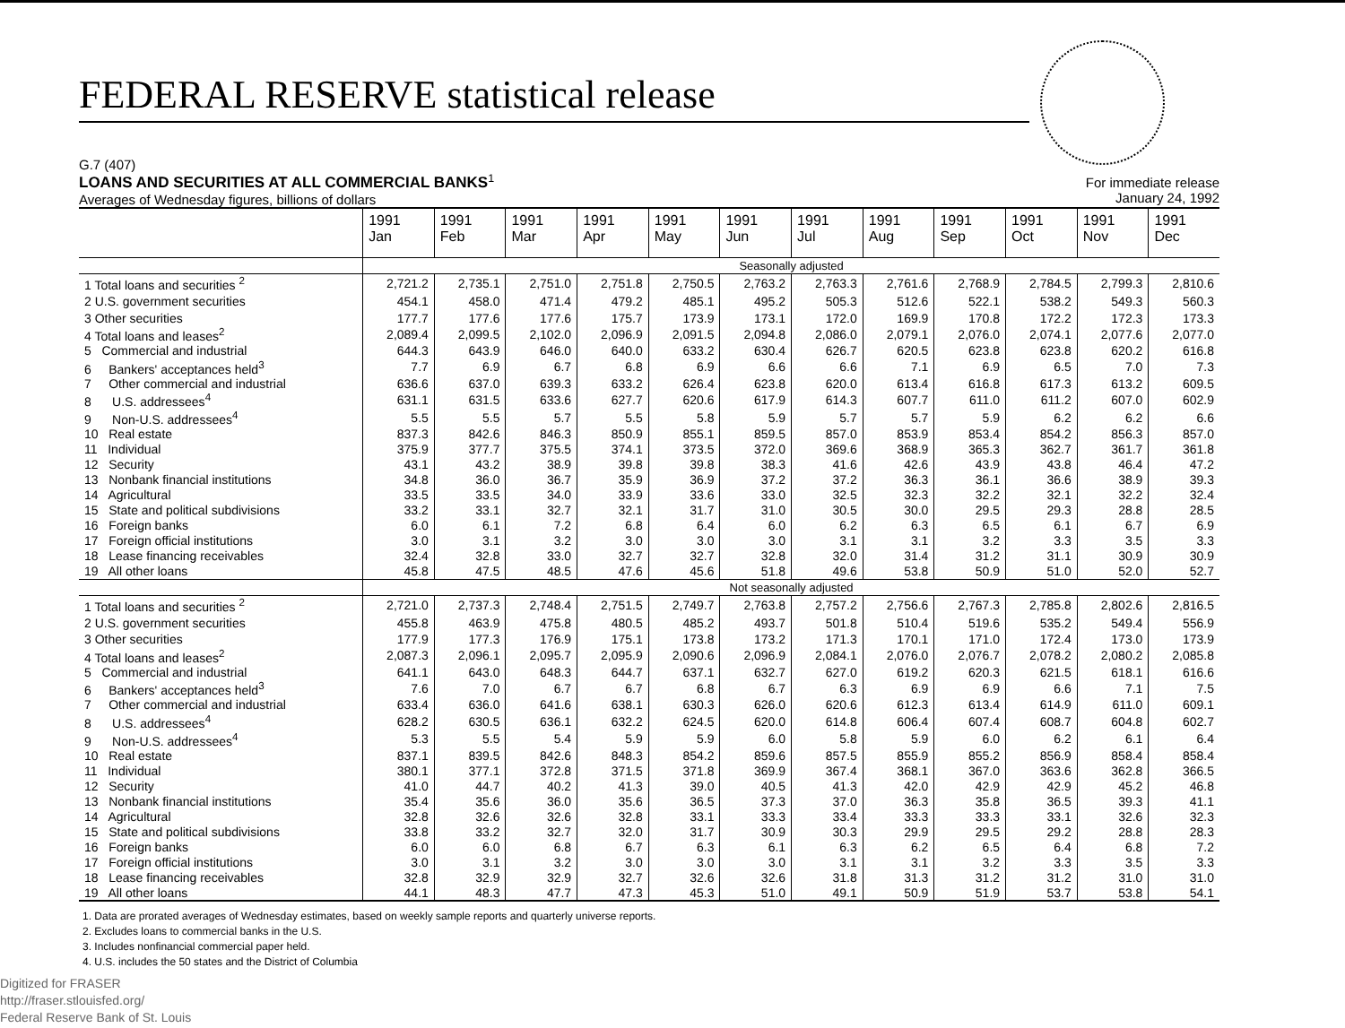FEDERAL RESERVE statistical release
G.7 (407)
LOANS AND SECURITIES AT ALL COMMERCIAL BANKS<sup>1</sup>
Averages of Wednesday figures, billions of dollars
For immediate release
January 24, 1992
| | 1991 Jan | 1991 Feb | 1991 Mar | 1991 Apr | 1991 May | 1991 Jun | 1991 Jul | 1991 Aug | 1991 Sep | 1991 Oct | 1991 Nov | 1991 Dec |
| --- | --- | --- | --- | --- | --- | --- | --- | --- | --- | --- | --- | --- |
| | Seasonally adjusted | | | | | | | | | | | |
| 1 Total loans and securities <sup>2</sup> | 2,721.2 | 2,735.1 | 2,751.0 | 2,751.8 | 2,750.5 | 2,763.2 | 2,763.3 | 2,761.6 | 2,768.9 | 2,784.5 | 2,799.3 | 2,810.6 |
| 2 U.S. government securities | 454.1 | 458.0 | 471.4 | 479.2 | 485.1 | 495.2 | 505.3 | 512.6 | 522.1 | 538.2 | 549.3 | 560.3 |
| 3 Other securities | 177.7 | 177.6 | 177.6 | 175.7 | 173.9 | 173.1 | 172.0 | 169.9 | 170.8 | 172.2 | 172.3 | 173.3 |
| 4 Total loans and leases<sup>2</sup> | 2,089.4 | 2,099.5 | 2,102.0 | 2,096.9 | 2,091.5 | 2,094.8 | 2,086.0 | 2,079.1 | 2,076.0 | 2,074.1 | 2,077.6 | 2,077.0 |
| 5 Commercial and industrial | 644.3 | 643.9 | 646.0 | 640.0 | 633.2 | 630.4 | 626.7 | 620.5 | 623.8 | 623.8 | 620.2 | 616.8 |
| 6 Bankers' acceptances held<sup>3</sup> | 7.7 | 6.9 | 6.7 | 6.8 | 6.9 | 6.6 | 6.6 | 7.1 | 6.9 | 6.5 | 7.0 | 7.3 |
| 7 Other commercial and industrial | 636.6 | 637.0 | 639.3 | 633.2 | 626.4 | 623.8 | 620.0 | 613.4 | 616.8 | 617.3 | 613.2 | 609.5 |
| 8 U.S. addressees<sup>4</sup> | 631.1 | 631.5 | 633.6 | 627.7 | 620.6 | 617.9 | 614.3 | 607.7 | 611.0 | 611.2 | 607.0 | 602.9 |
| 9 Non-U.S. addressees<sup>4</sup> | 5.5 | 5.5 | 5.7 | 5.5 | 5.8 | 5.9 | 5.7 | 5.7 | 5.9 | 6.2 | 6.2 | 6.6 |
| 10 Real estate | 837.3 | 842.6 | 846.3 | 850.9 | 855.1 | 859.5 | 857.0 | 853.9 | 853.4 | 854.2 | 856.3 | 857.0 |
| 11 Individual | 375.9 | 377.7 | 375.5 | 374.1 | 373.5 | 372.0 | 369.6 | 368.9 | 365.3 | 362.7 | 361.7 | 361.8 |
| 12 Security | 43.1 | 43.2 | 38.9 | 39.8 | 39.8 | 38.3 | 41.6 | 42.6 | 43.9 | 43.8 | 46.4 | 47.2 |
| 13 Nonbank financial institutions | 34.8 | 36.0 | 36.7 | 35.9 | 36.9 | 37.2 | 37.2 | 36.3 | 36.1 | 36.6 | 38.9 | 39.3 |
| 14 Agricultural | 33.5 | 33.5 | 34.0 | 33.9 | 33.6 | 33.0 | 32.5 | 32.3 | 32.2 | 32.1 | 32.2 | 32.4 |
| 15 State and political subdivisions | 33.2 | 33.1 | 32.7 | 32.1 | 31.7 | 31.0 | 30.5 | 30.0 | 29.5 | 29.3 | 28.8 | 28.5 |
| 16 Foreign banks | 6.0 | 6.1 | 7.2 | 6.8 | 6.4 | 6.0 | 6.2 | 6.3 | 6.5 | 6.1 | 6.7 | 6.9 |
| 17 Foreign official institutions | 3.0 | 3.1 | 3.2 | 3.0 | 3.0 | 3.0 | 3.1 | 3.1 | 3.2 | 3.3 | 3.5 | 3.3 |
| 18 Lease financing receivables | 32.4 | 32.8 | 33.0 | 32.7 | 32.7 | 32.8 | 32.0 | 31.4 | 31.2 | 31.1 | 30.9 | 30.9 |
| 19 All other loans | 45.8 | 47.5 | 48.5 | 47.6 | 45.6 | 51.8 | 49.6 | 53.8 | 50.9 | 51.0 | 52.0 | 52.7 |
| | Not seasonally adjusted | | | | | | | | | | | |
| 1 Total loans and securities <sup>2</sup> | 2,721.0 | 2,737.3 | 2,748.4 | 2,751.5 | 2,749.7 | 2,763.8 | 2,757.2 | 2,756.6 | 2,767.3 | 2,785.8 | 2,802.6 | 2,816.5 |
| 2 U.S. government securities | 455.8 | 463.9 | 475.8 | 480.5 | 485.2 | 493.7 | 501.8 | 510.4 | 519.6 | 535.2 | 549.4 | 556.9 |
| 3 Other securities | 177.9 | 177.3 | 176.9 | 175.1 | 173.8 | 173.2 | 171.3 | 170.1 | 171.0 | 172.4 | 173.0 | 173.9 |
| 4 Total loans and leases<sup>2</sup> | 2,087.3 | 2,096.1 | 2,095.7 | 2,095.9 | 2,090.6 | 2,096.9 | 2,084.1 | 2,076.0 | 2,076.7 | 2,078.2 | 2,080.2 | 2,085.8 |
| 5 Commercial and industrial | 641.1 | 643.0 | 648.3 | 644.7 | 637.1 | 632.7 | 627.0 | 619.2 | 620.3 | 621.5 | 618.1 | 616.6 |
| 6 Bankers' acceptances held<sup>3</sup> | 7.6 | 7.0 | 6.7 | 6.7 | 6.8 | 6.7 | 6.3 | 6.9 | 6.9 | 6.6 | 7.1 | 7.5 |
| 7 Other commercial and industrial | 633.4 | 636.0 | 641.6 | 638.1 | 630.3 | 626.0 | 620.6 | 612.3 | 613.4 | 614.9 | 611.0 | 609.1 |
| 8 U.S. addressees<sup>4</sup> | 628.2 | 630.5 | 636.1 | 632.2 | 624.5 | 620.0 | 614.8 | 606.4 | 607.4 | 608.7 | 604.8 | 602.7 |
| 9 Non-U.S. addressees<sup>4</sup> | 5.3 | 5.5 | 5.4 | 5.9 | 5.9 | 6.0 | 5.8 | 5.9 | 6.0 | 6.2 | 6.1 | 6.4 |
| 10 Real estate | 837.1 | 839.5 | 842.6 | 848.3 | 854.2 | 859.6 | 857.5 | 855.9 | 855.2 | 856.9 | 858.4 | 858.4 |
| 11 Individual | 380.1 | 377.1 | 372.8 | 371.5 | 371.8 | 369.9 | 367.4 | 368.1 | 367.0 | 363.6 | 362.8 | 366.5 |
| 12 Security | 41.0 | 44.7 | 40.2 | 41.3 | 39.0 | 40.5 | 41.3 | 42.0 | 42.9 | 42.9 | 45.2 | 46.8 |
| 13 Nonbank financial institutions | 35.4 | 35.6 | 36.0 | 35.6 | 36.5 | 37.3 | 37.0 | 36.3 | 35.8 | 36.5 | 39.3 | 41.1 |
| 14 Agricultural | 32.8 | 32.6 | 32.6 | 32.8 | 33.1 | 33.3 | 33.4 | 33.3 | 33.3 | 33.1 | 32.6 | 32.3 |
| 15 State and political subdivisions | 33.8 | 33.2 | 32.7 | 32.0 | 31.7 | 30.9 | 30.3 | 29.9 | 29.5 | 29.2 | 28.8 | 28.3 |
| 16 Foreign banks | 6.0 | 6.0 | 6.8 | 6.7 | 6.3 | 6.1 | 6.3 | 6.2 | 6.5 | 6.4 | 6.8 | 7.2 |
| 17 Foreign official institutions | 3.0 | 3.1 | 3.2 | 3.0 | 3.0 | 3.0 | 3.1 | 3.1 | 3.2 | 3.3 | 3.5 | 3.3 |
| 18 Lease financing receivables | 32.8 | 32.9 | 32.9 | 32.7 | 32.6 | 32.6 | 31.8 | 31.3 | 31.2 | 31.2 | 31.0 | 31.0 |
| 19 All other loans | 44.1 | 48.3 | 47.7 | 47.3 | 45.3 | 51.0 | 49.1 | 50.9 | 51.9 | 53.7 | 53.8 | 54.1 |
1. Data are prorated averages of Wednesday estimates, based on weekly sample reports and quarterly universe reports.
2. Excludes loans to commercial banks in the U.S.
3. Includes nonfinancial commercial paper held.
4. U.S. includes the 50 states and the District of Columbia
Digitized for FRASER
http://fraser.stlouisfed.org/
Federal Reserve Bank of St. Louis